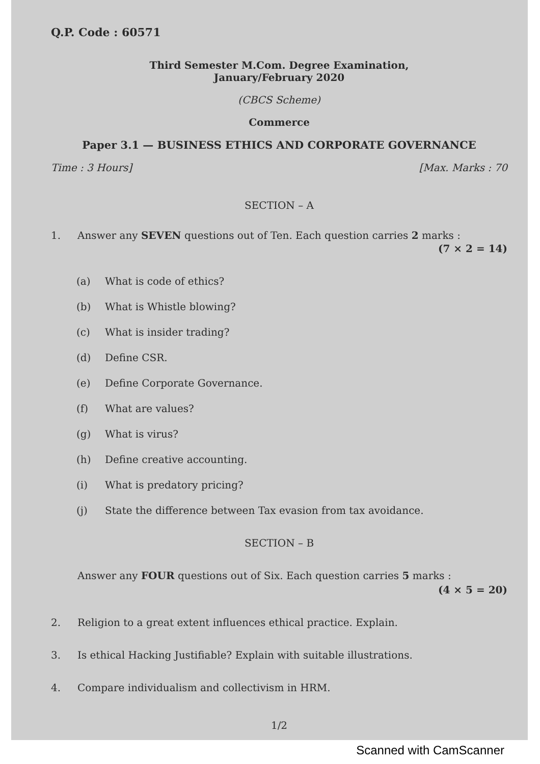Q.P. Code : 60571
Third Semester M.Com. Degree Examination,
January/February 2020
(CBCS Scheme)
Commerce
Paper 3.1 — BUSINESS ETHICS AND CORPORATE GOVERNANCE
Time : 3 Hours] [Max. Marks : 70
SECTION – A
1. Answer any SEVEN questions out of Ten. Each question carries 2 marks :
(7 × 2 = 14)
(a) What is code of ethics?
(b) What is Whistle blowing?
(c) What is insider trading?
(d) Define CSR.
(e) Define Corporate Governance.
(f) What are values?
(g) What is virus?
(h) Define creative accounting.
(i) What is predatory pricing?
(j) State the difference between Tax evasion from tax avoidance.
SECTION – B
Answer any FOUR questions out of Six. Each question carries 5 marks :
(4 × 5 = 20)
2. Religion to a great extent influences ethical practice. Explain.
3. Is ethical Hacking Justifiable? Explain with suitable illustrations.
4. Compare individualism and collectivism in HRM.
1/2
Scanned with CamScanner